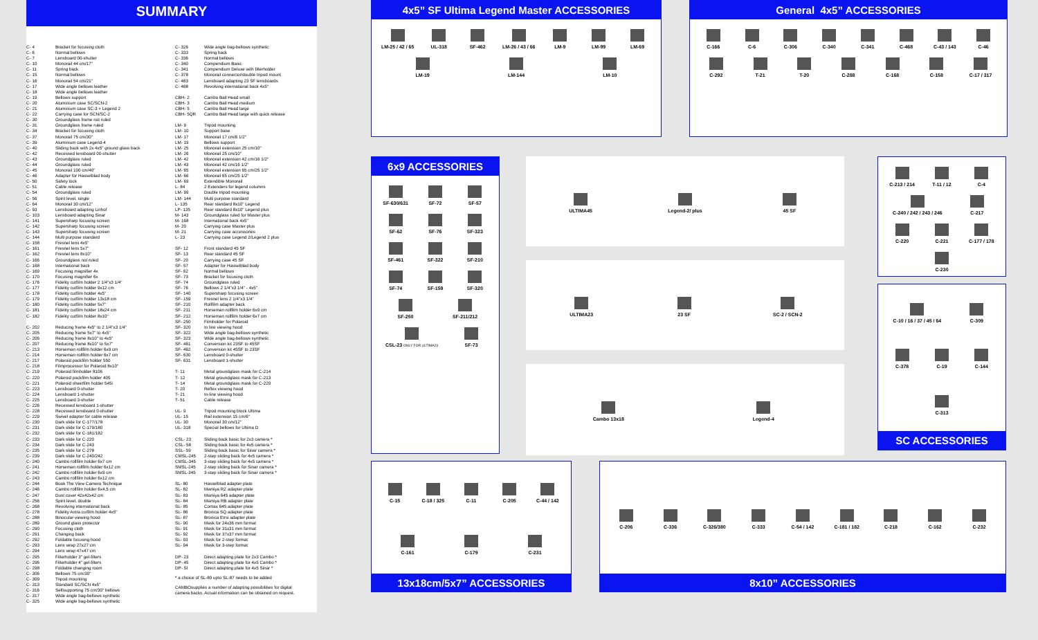SUMMARY
| C- 4 | Bracket for focusing cloth |
| C- 6 | Normal bellows |
| C- 7 | Lensboard 00-shutter |
| C- 10 | Monorail 44 cm/17" |
| C- 11 | Spring back |
| C- 15 | Normal bellows |
| C- 16 | Monorail 54 cm/21" |
| C- 17 | Wide angle bellows leather |
| C- 18 | Wide angle bellows leather |
| C- 19 | Bellows support |
| C- 20 | Aluminium case SC/SCN-2 |
| C- 21 | Aluminium case SC-3 + Legend 2 |
| C- 22 | Carrying case for SCN/SC-2 |
| C- 30 | Groundglass frame not ruled |
| C- 31 | Groundglass frame ruled |
| C- 34 | Bracket for focusing cloth |
| C- 37 | Monorail 75 cm/30" |
| C- 39 | Aluminium case Legend-4 |
| C- 40 | Sliding back with 2x 4x5" ground glass back |
| C- 42 | Recessed lensboard 00-shutter |
| C- 43 | Groundglass ruled |
| C- 44 | Groundglass ruled |
| C- 45 | Monorail 100 cm/40" |
| C- 46 | Adapter for Hasselblad body |
| C- 50 | Safety lock |
| C- 51 | Cable release |
| C- 54 | Groundglass ruled |
| C- 56 | Spirit level, single |
| C- 64 | Monorail 30 cm/12" |
| C- 93 | Lensboard adapting Linhof |
| C- 103 | Lensboard adapting Sinar |
| C- 141 | Supersharp focusing screen |
| C- 142 | Supersharp focusing screen |
| C- 143 | Supersharp focusing screen |
| C- 144 | Multi purpose standard |
| C- 158 | Fresnel lens 4x5" |
| C- 161 | Fresnel lens 5x7" |
| C- 162 | Fresnel lens 8x10" |
| C- 166 | Groundglass not ruled |
| C- 168 | International back |
| C- 169 | Focusing magnifier 4x |
| C- 170 | Focusing magnifier 6x |
| C- 176 | Fidelity cutfilm holder 2 1/4"x3 1/4" |
| C- 177 | Fidelity cutfilm holder 9x12 cm |
| C- 178 | Fidelity cutfilm holder 4x5" |
| C- 179 | Fidelity cutfilm holder 13x18 cm |
| C- 180 | Fidelity cutfilm holder 5x7" |
| C- 181 | Fidelity cutfilm holder 18x24 cm |
| C- 182 | Fidelity cutfilm holder 8x10" |
| C- 202 | Reducing frame 4x5" to 2 1/4"x3 1/4" |
| C- 205 | Reducing frame 5x7" to 4x5" |
| C- 206 | Reducing frame 8x10" to 4x5" |
| C- 207 | Reducing frame 8x10" to 5x7" |
| C- 213 | Horseman rollfilm holder 6x9 cm |
| C- 214 | Horseman rollfilm holder 6x7 cm |
| C- 217 | Polaroid packfilm holder 550 |
| C- 218 | Filmprocessor for Polaroid 8x10" |
| C- 219 | Polaroid filmholder 8106 |
| C- 220 | Polaroid packfilm holder 405 |
| C- 221 | Polaroid sheetfilm holder 545i |
| C- 223 | Lensboard 0-shutter |
| C- 224 | Lensboard 1-shutter |
| C- 225 | Lensboard 3-shutter |
| C- 226 | Recessed lensboard 1-shutter |
| C- 228 | Recessed lensboard 0-shutter |
| C- 229 | Swivel adapter for cable release |
| C- 230 | Dark slide for C-177/178 |
| C- 231 | Dark slide for C-179/180 |
| C- 232 | Dark slide for C-181/182 |
| C- 233 | Dark slide for C-220 |
| C- 234 | Dark slide for C-243 |
| C- 235 | Dark slide for C-278 |
| C- 239 | Dark slide for C-240/242 |
| C- 240 | Cambo rollfilm holder 6x7 cm |
| C- 241 | Horseman rollfilm holder 6x12 cm |
| C- 242 | Cambo rollfilm holder 6x9 cm |
| C- 243 | Cambo rollfilm holder 6x12 cm |
| C- 244 | Book The View Camera Technique |
| C- 246 | Cambo rollfilm holder 6x4,5 cm |
| C- 247 | Dust cover 42x42x42 cm |
| C- 256 | Spirit level, double |
| C- 268 | Revolving international back |
| C- 278 | Fidelity Astra cutfilm holder 4x5" |
| C- 288 | Binocular viewing hood |
| C- 289 | Ground glass protector |
| C- 290 | Focusing cloth |
| C- 291 | Changing back |
| C- 292 | Foldable focusing hood |
| C- 293 | Lens wrap 27x27 cm |
| C- 294 | Lens wrap 47x47 cm |
| C- 295 | Filterholder 3" gel-filters |
| C- 296 | Filterholder 4" gel-filters |
| C- 298 | Foldable changing room |
| C- 306 | Bellows 75 cm/30" |
| C- 309 | Tripod mounting |
| C- 313 | Standard SC/SCN 4x5" |
| C- 316 | Selfsupporting 75 cm/30" bellows |
| C- 317 | Wide angle bag-bellows synthetic |
| C- 325 | Wide angle bag-bellows synthetic |
| C- 326 | Wide angle bag-bellows synthetic |
| C- 333 | Spring back |
| C- 336 | Normal bellows |
| C- 340 | Compendium Basic |
| C- 341 | Compendium Deluxe with filterholder |
| C- 378 | Monorail connector/double tripod mount |
| C- 463 | Lensboard adapting 23 SF lensboards |
| C- 468 | Revolving international back 4x5" |
| CBH- 2 | Cambo Ball Head small |
| CBH- 3 | Cambo Ball Head medium |
| CBH- 5 | Cambo Ball Head large |
| CBH- 5QR | Cambo Ball Head large with quick release |
| LM- 9 | Tripod mounting |
| LM- 10 | Support base |
| LM- 17 | Monorail 17 cm/6 1/2" |
| LM- 19 | Bellows support |
| LM- 25 | Monorail extension 25 cm/10" |
| LM- 26 | Monorail 25 cm/10" |
| LM- 42 | Monorail extension 42 cm/16 1/2" |
| LM- 43 | Monorail 42 cm/16 1/2" |
| LM- 65 | Monorail extension 65 cm/25 1/2" |
| LM- 66 | Monorail 65 cm/25 1/2" |
| LM- 69 | Extendible Monorail |
| L- 84 | 2 Extenders for legend columns |
| LM- 99 | Double tripod mounting |
| LM- 144 | Multi purpose standard |
| L- 135 | Rear standard 8x10" Legend |
| LP- 135 | Rear standard 8x10" Legend plus |
| M- 143 | Groundglass ruled for Master plus |
| M- 168 | International back 4x5" |
| M- 20 | Carrying case Master plus |
| M- 21 | Carrying case accessories |
| L- 23 | Carrying case Legend 2/Legend 2 plus |
| SF- 12 | Front standard 45 SF |
| SF- 13 | Rear standard 45 SF |
| SF- 20 | Carrying case 45 SF |
| SF- 57 | Adapter for Hasselblad body |
| SF- 62 | Normal bellows |
| SF- 73 | Bracket for focusing cloth |
| SF- 74 | Groundglass ruled |
| SF- 76 | Bellows 2 1/4"x3 1/4" - 4x5" |
| SF- 140 | Supersharp focusing screen |
| SF- 159 | Fresnel lens 2 1/4"x3 1/4" |
| SF- 210 | Rollfilm adapter back |
| SF- 211 | Horseman rollfilm holder 6x9 cm |
| SF- 212 | Horseman rollfilm holder 6x7 cm |
| SF- 250 | Filmholder for Polaroid |
| SF- 320 | In line viewing hood |
| SF- 322 | Wide angle bag-bellows synthetic |
| SF- 323 | Wide angle bag-bellows synthetic |
| SF- 461 | Conversion kit 23SF to 45SF |
| SF- 462 | Conversion kit 45SF to 23SF |
| SF- 630 | Lensboard 0-shutter |
| SF- 631 | Lensboard 1-shutter |
| T- 11 | Metal groundglass mask for C-214 |
| T- 12 | Metal groundglass mask for C-213 |
| T- 14 | Metal groundglass mask for C-220 |
| T- 20 | Reflex viewing hood |
| T- 21 | In-line viewing hood |
| T- 51 | Cable release |
| UL- 9 | Tripod mounting block Ultima |
| UL- 15 | Rail extension 15 cm/6" |
| UL- 30 | Monorail 30 cm/12" |
| UL- 318 | Special bellows for Ultima D |
| CSL- 23 | Sliding back basic for 2x3 camera * |
| CSL- 58 | Sliding back basic for 4x5 camera * |
| SSL- 59 | Sliding back basic for Sinar camera * |
| CMSL-245 | 2-step sliding back for 4x5 camera * |
| CMSL-345 | 3-step sliding back for 4x5 camera * |
| SMSL-245 | 2-step sliding back for Sinar camera * |
| SMSL-345 | 3-step sliding back for Sinar camera * |
| SL- 80 | Hasselblad adapter plate |
| SL- 82 | Mamiya RZ adapter plate |
| SL- 83 | Mamiya 645 adapter plate |
| SL- 84 | Mamiya RB adapter plate |
| SL- 85 | Contax 645 adapter plate |
| SL- 86 | Bronica SQ adapter plate |
| SL- 87 | Bronica Etrsi adapter plate |
| SL- 90 | Mask for 24x36 mm format |
| SL- 91 | Mask for 31x31 mm format |
| SL- 92 | Mask for 37x37 mm format |
| SL- 93 | Mask for 2-step format |
| SL- 94 | Mask for 3-step format |
| DP- 23 | Direct adapting plate for 2x3 Cambo * |
| DP- 45 | Direct adapting plate for 4x5 Cambo * |
| DP- SI | Direct adapting plate for 4x5 Sinar * |
* a choice of SL-80 upto SL-87 needs to be added
CAMBOsupplies a number of adapting possibilities for digital
camera backs. Actual information can be obtained on request.
4x5” SF Ultima Legend Master ACCESSORIES
LM-25 / 42 / 65 UL-318 SF-462 LM-26 / 43 / 66 LM-9 LM-99 LM-69 LM-19 LM-144 LM-10
General 4x5” ACCESSORIES
C-166 C-6 C-306 C-340 C-341 C-468 C-43 / 143 C-46 C-292 T-21 T-20 C-288 C-168 C-158 C-17 / 317
6x9 ACCESSORIES
SF-630/631 SF-72 SF-57 SF-62 SF-76 SF-323 SF-461 SF-322 SF-210 SF-74 SF-159 SF-320 SF-250 SF-211/212 CSL-23 ONLY FOR ULTIMA23 SF-73
ULTIMA45 Legend-2/ plus 45 SF
ULTIMA23 23 SF SC-2 / SCN-2
Cambo 13x18 Legend-4
C-213 / 214 T-11 / 12 C-4 C-240 / 242 / 243 / 246 C-217 C-220 C-221 C-177 / 178 C-230
C-10 / 16 / 37 / 45 / 64 C-309 C-378 C-19 C-144 C-313
SC ACCESSORIES
C-15 C-18 / 325 C-11 C-205 C-44 / 142 C-161 C-179 C-231
13x18cm/5x7” ACCESSORIES
C-206 C-336 C-326/380 C-333 C-54 / 142 C-181 / 182 C-218 C-162 C-232
8x10” ACCESSORIES